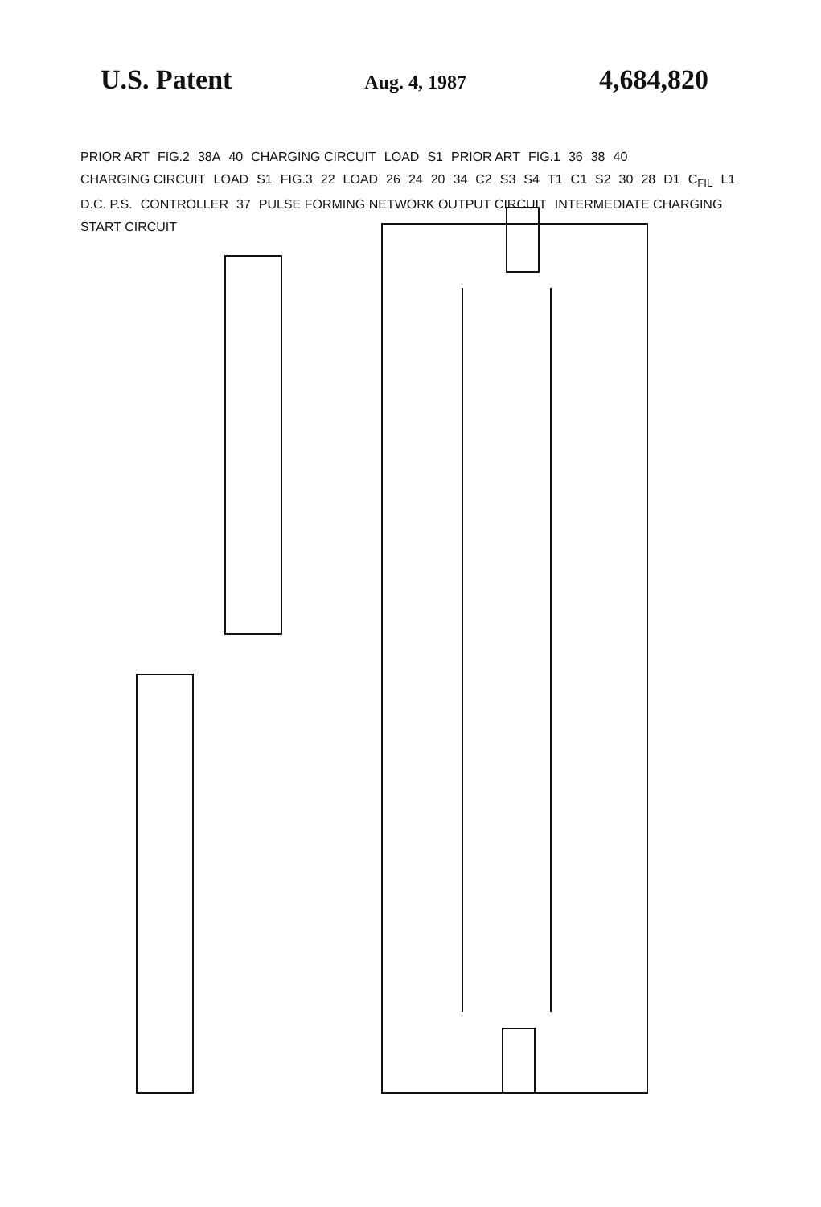U.S. Patent Aug. 4, 1987 4,684,820
PRIOR ART FIG.2 38A 40 CHARGING CIRCUIT LOAD S1 PRIOR ART FIG.1 36 38 40 CHARGING CIRCUIT LOAD S1 FIG.3 22 LOAD 26 24 20 34 C2 S3 S4 T1 C1 S2 30 28 D1 C<sub>FIL</sub> L1 D.C. P.S. CONTROLLER 37 PULSE FORMING NETWORK OUTPUT CIRCUIT INTERMEDIATE CHARGING START CIRCUIT